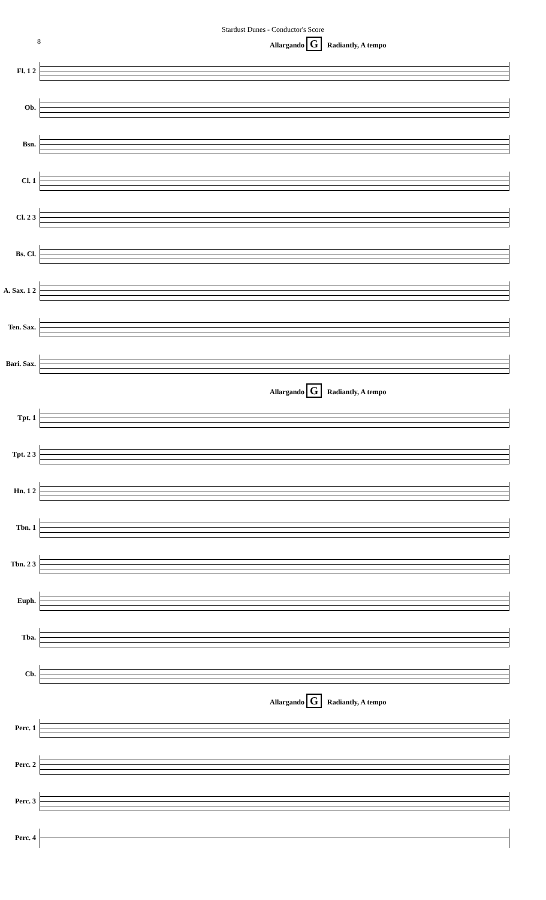Stardust Dunes - Conductor's Score
8
Allargando G Radiantly, A tempo
Fl. 1 2
Ob.
Bsn.
Cl. 1
Cl. 2 3
Bs. Cl.
A. Sax. 1 2
Ten. Sax.
Bari. Sax.
Allargando G Radiantly, A tempo
Tpt. 1
Tpt. 2 3
Hn. 1 2
Tbn. 1
Tbn. 2 3
Euph.
Tba.
Cb.
Allargando G Radiantly, A tempo
Perc. 1
Perc. 2
Perc. 3
Perc. 4